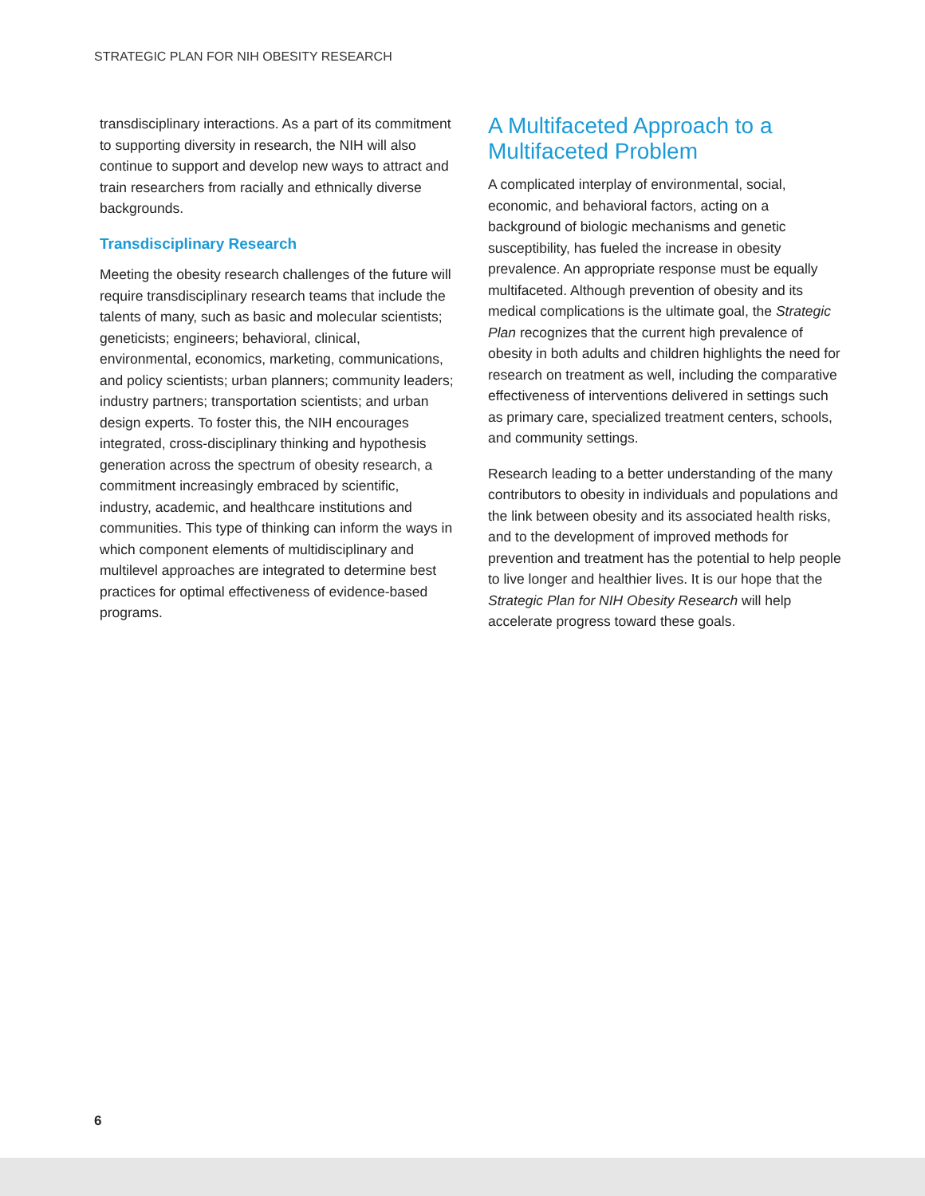STRATEGIC PLAN FOR NIH OBESITY RESEARCH
transdisciplinary interactions. As a part of its commitment to supporting diversity in research, the NIH will also continue to support and develop new ways to attract and train researchers from racially and ethnically diverse backgrounds.
Transdisciplinary Research
Meeting the obesity research challenges of the future will require transdisciplinary research teams that include the talents of many, such as basic and molecular scientists; geneticists; engineers; behavioral, clinical, environmental, economics, marketing, communications, and policy scientists; urban planners; community leaders; industry partners; transportation scientists; and urban design experts. To foster this, the NIH encourages integrated, cross-disciplinary thinking and hypothesis generation across the spectrum of obesity research, a commitment increasingly embraced by scientific, industry, academic, and healthcare institutions and communities. This type of thinking can inform the ways in which component elements of multidisciplinary and multilevel approaches are integrated to determine best practices for optimal effectiveness of evidence-based programs.
A Multifaceted Approach to a Multifaceted Problem
A complicated interplay of environmental, social, economic, and behavioral factors, acting on a background of biologic mechanisms and genetic susceptibility, has fueled the increase in obesity prevalence. An appropriate response must be equally multifaceted. Although prevention of obesity and its medical complications is the ultimate goal, the Strategic Plan recognizes that the current high prevalence of obesity in both adults and children highlights the need for research on treatment as well, including the comparative effectiveness of interventions delivered in settings such as primary care, specialized treatment centers, schools, and community settings.
Research leading to a better understanding of the many contributors to obesity in individuals and populations and the link between obesity and its associated health risks, and to the development of improved methods for prevention and treatment has the potential to help people to live longer and healthier lives. It is our hope that the Strategic Plan for NIH Obesity Research will help accelerate progress toward these goals.
6